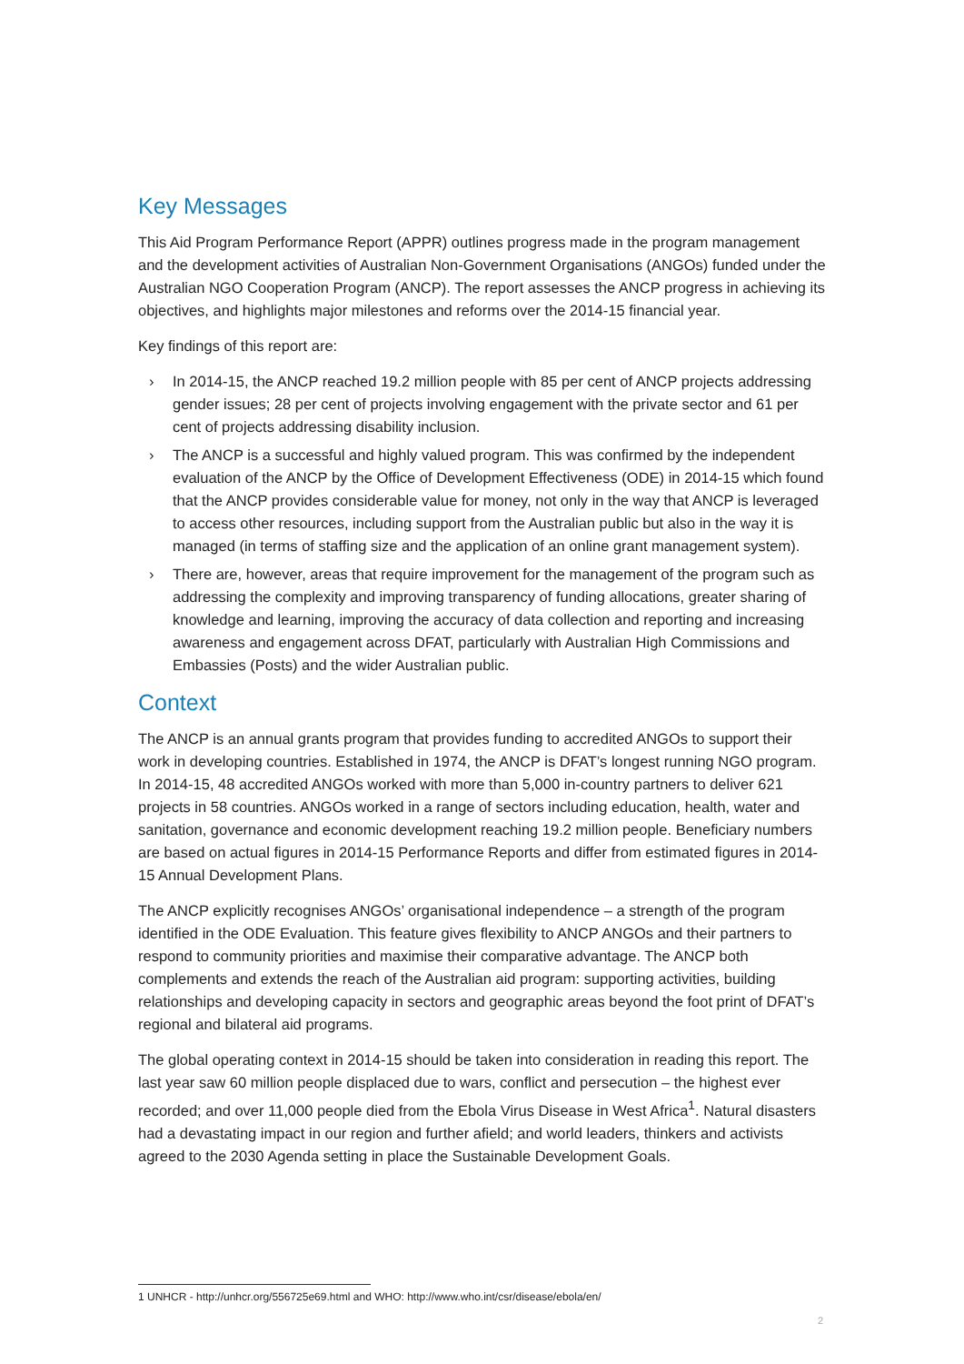Key Messages
This Aid Program Performance Report (APPR) outlines progress made in the program management and the development activities of Australian Non-Government Organisations (ANGOs) funded under the Australian NGO Cooperation Program (ANCP). The report assesses the ANCP progress in achieving its objectives, and highlights major milestones and reforms over the 2014-15 financial year.
Key findings of this report are:
› In 2014-15, the ANCP reached 19.2 million people with 85 per cent of ANCP projects addressing gender issues; 28 per cent of projects involving engagement with the private sector and 61 per cent of projects addressing disability inclusion.
› The ANCP is a successful and highly valued program. This was confirmed by the independent evaluation of the ANCP by the Office of Development Effectiveness (ODE) in 2014-15 which found that the ANCP provides considerable value for money, not only in the way that ANCP is leveraged to access other resources, including support from the Australian public but also in the way it is managed (in terms of staffing size and the application of an online grant management system).
› There are, however, areas that require improvement for the management of the program such as addressing the complexity and improving transparency of funding allocations, greater sharing of knowledge and learning, improving the accuracy of data collection and reporting and increasing awareness and engagement across DFAT, particularly with Australian High Commissions and Embassies (Posts) and the wider Australian public.
Context
The ANCP is an annual grants program that provides funding to accredited ANGOs to support their work in developing countries. Established in 1974, the ANCP is DFAT’s longest running NGO program. In 2014-15, 48 accredited ANGOs worked with more than 5,000 in-country partners to deliver 621 projects in 58 countries. ANGOs worked in a range of sectors including education, health, water and sanitation, governance and economic development reaching 19.2 million people. Beneficiary numbers are based on actual figures in 2014-15 Performance Reports and differ from estimated figures in 2014-15 Annual Development Plans.
The ANCP explicitly recognises ANGOs’ organisational independence – a strength of the program identified in the ODE Evaluation. This feature gives flexibility to ANCP ANGOs and their partners to respond to community priorities and maximise their comparative advantage. The ANCP both complements and extends the reach of the Australian aid program: supporting activities, building relationships and developing capacity in sectors and geographic areas beyond the foot print of DFAT’s regional and bilateral aid programs.
The global operating context in 2014-15 should be taken into consideration in reading this report. The last year saw 60 million people displaced due to wars, conflict and persecution – the highest ever recorded; and over 11,000 people died from the Ebola Virus Disease in West Africa<sup>1</sup>. Natural disasters had a devastating impact in our region and further afield; and world leaders, thinkers and activists agreed to the 2030 Agenda setting in place the Sustainable Development Goals.
1 UNHCR - http://unhcr.org/556725e69.html and WHO: http://www.who.int/csr/disease/ebola/en/
2